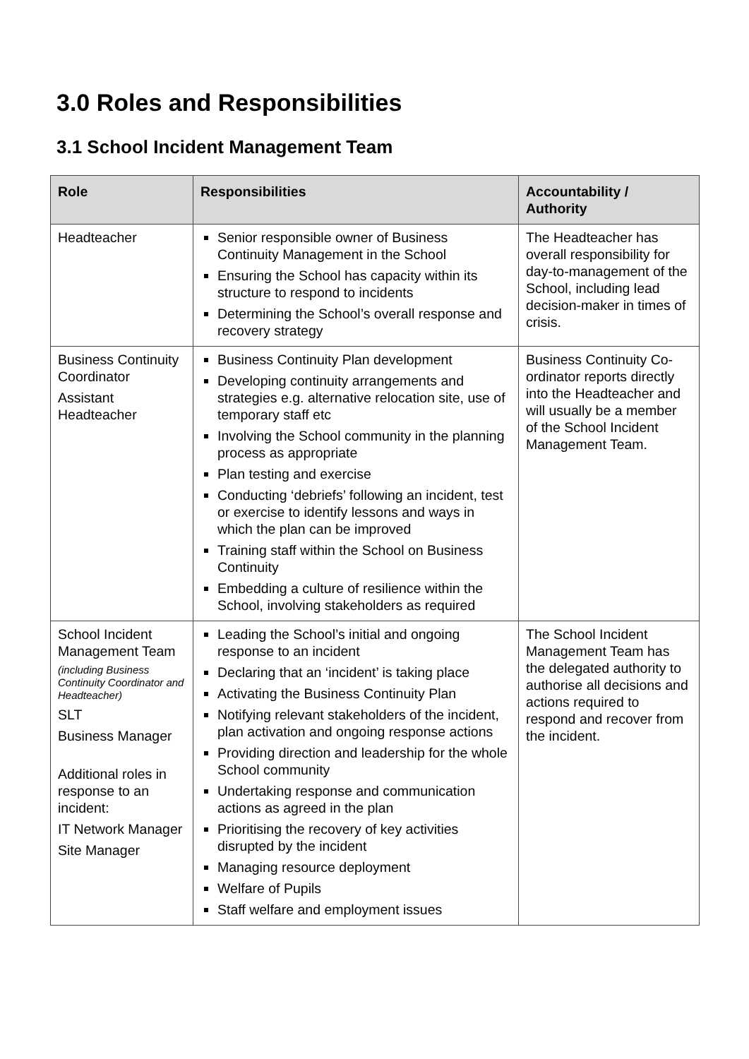3.0 Roles and Responsibilities
3.1 School Incident Management Team
| Role | Responsibilities | Accountability / Authority |
| --- | --- | --- |
| Headteacher | Senior responsible owner of Business Continuity Management in the School Ensuring the School has capacity within its structure to respond to incidents Determining the School’s overall response and recovery strategy | The Headteacher has overall responsibility for day-to-management of the School, including lead decision-maker in times of crisis. |
| Business Continuity Coordinator Assistant Headteacher | Business Continuity Plan development Developing continuity arrangements and strategies e.g. alternative relocation site, use of temporary staff etc Involving the School community in the planning process as appropriate Plan testing and exercise Conducting ‘debriefs’ following an incident, test or exercise to identify lessons and ways in which the plan can be improved Training staff within the School on Business Continuity Embedding a culture of resilience within the School, involving stakeholders as required | Business Continuity Co-ordinator reports directly into the Headteacher and will usually be a member of the School Incident Management Team. |
| School Incident Management Team (including Business Continuity Coordinator and Headteacher) SLT Business Manager Additional roles in response to an incident: IT Network Manager Site Manager | Leading the School’s initial and ongoing response to an incident Declaring that an ‘incident’ is taking place Activating the Business Continuity Plan Notifying relevant stakeholders of the incident, plan activation and ongoing response actions Providing direction and leadership for the whole School community Undertaking response and communication actions as agreed in the plan Prioritising the recovery of key activities disrupted by the incident Managing resource deployment Welfare of Pupils Staff welfare and employment issues | The School Incident Management Team has the delegated authority to authorise all decisions and actions required to respond and recover from the incident. |